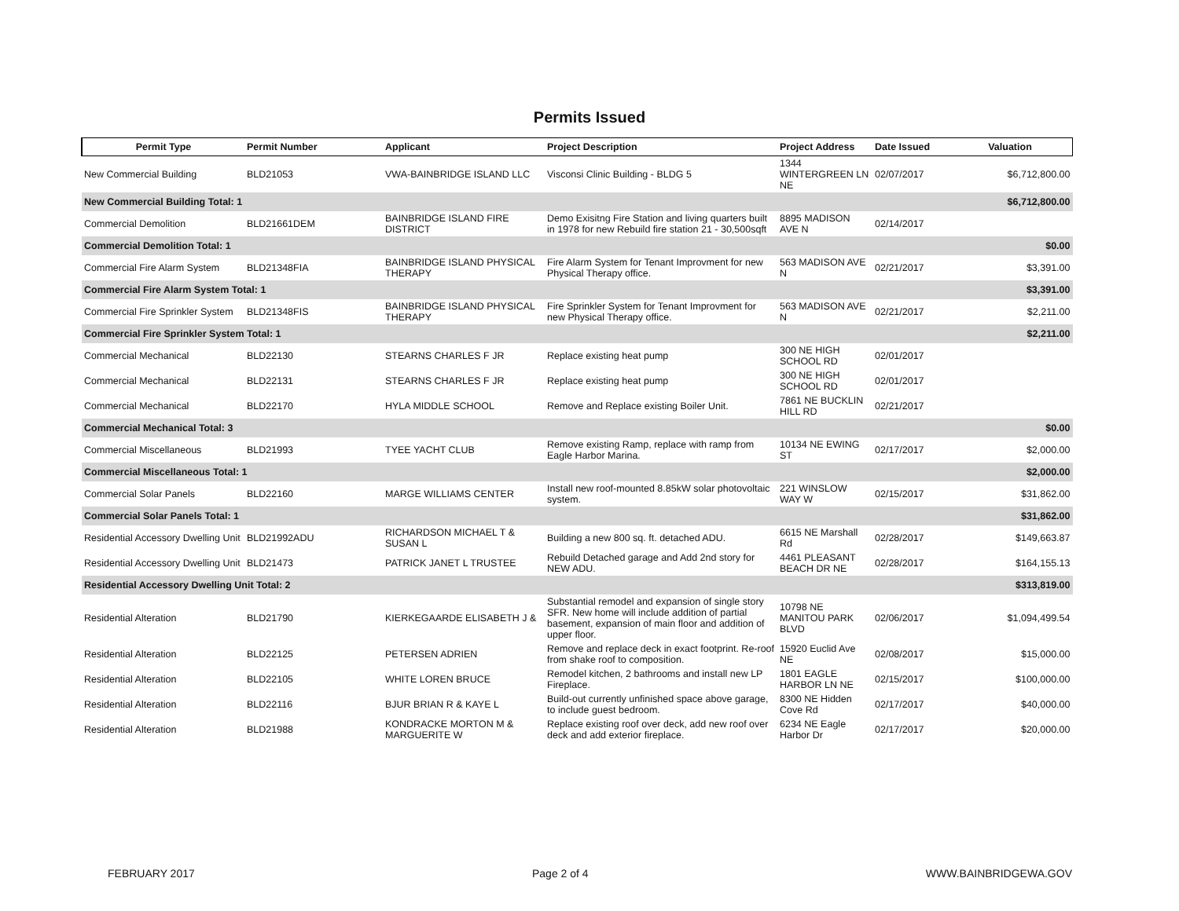Permits Issued
| Permit Type | Permit Number | Applicant | Project Description | Project Address | Date Issued | Valuation |
| --- | --- | --- | --- | --- | --- | --- |
| New Commercial Building | BLD21053 | VWA-BAINBRIDGE ISLAND LLC | Visconsi Clinic Building - BLDG 5 | 1344 WINTERGREEN LN NE | 02/07/2017 | $6,712,800.00 |
| New Commercial Building Total: 1 | | | | | | $6,712,800.00 |
| Commercial Demolition | BLD21661DEM | BAINBRIDGE ISLAND FIRE DISTRICT | Demo Exisitng Fire Station and living quarters built in 1978 for new Rebuild fire station 21 - 30,500sqft | 8895 MADISON AVE N | 02/14/2017 | |
| Commercial Demolition Total: 1 | | | | | | $0.00 |
| Commercial Fire Alarm System | BLD21348FIA | BAINBRIDGE ISLAND PHYSICAL THERAPY | Fire Alarm System for Tenant Improvment for new Physical Therapy office. | 563 MADISON AVE N | 02/21/2017 | $3,391.00 |
| Commercial Fire Alarm System Total: 1 | | | | | | $3,391.00 |
| Commercial Fire Sprinkler System | BLD21348FIS | BAINBRIDGE ISLAND PHYSICAL THERAPY | Fire Sprinkler System for Tenant Improvment for new Physical Therapy office. | 563 MADISON AVE N | 02/21/2017 | $2,211.00 |
| Commercial Fire Sprinkler System Total: 1 | | | | | | $2,211.00 |
| Commercial Mechanical | BLD22130 | STEARNS CHARLES F JR | Replace existing heat pump | 300 NE HIGH SCHOOL RD | 02/01/2017 | |
| Commercial Mechanical | BLD22131 | STEARNS CHARLES F JR | Replace existing heat pump | 300 NE HIGH SCHOOL RD | 02/01/2017 | |
| Commercial Mechanical | BLD22170 | HYLA MIDDLE SCHOOL | Remove and Replace existing Boiler Unit. | 7861 NE BUCKLIN HILL RD | 02/21/2017 | |
| Commercial Mechanical Total: 3 | | | | | | $0.00 |
| Commercial Miscellaneous | BLD21993 | TYEE YACHT CLUB | Remove existing Ramp, replace with ramp from Eagle Harbor Marina. | 10134 NE EWING ST | 02/17/2017 | $2,000.00 |
| Commercial Miscellaneous Total: 1 | | | | | | $2,000.00 |
| Commercial Solar Panels | BLD22160 | MARGE WILLIAMS CENTER | Install new roof-mounted 8.85kW solar photovoltaic system. | 221 WINSLOW WAY W | 02/15/2017 | $31,862.00 |
| Commercial Solar Panels Total: 1 | | | | | | $31,862.00 |
| Residential Accessory Dwelling Unit | BLD21992ADU | RICHARDSON MICHAEL T & SUSAN L | Building a new 800 sq. ft. detached ADU. | 6615 NE Marshall Rd | 02/28/2017 | $149,663.87 |
| Residential Accessory Dwelling Unit | BLD21473 | PATRICK JANET L TRUSTEE | Rebuild Detached garage and Add 2nd story for NEW ADU. | 4461 PLEASANT BEACH DR NE | 02/28/2017 | $164,155.13 |
| Residential Accessory Dwelling Unit Total: 2 | | | | | | $313,819.00 |
| Residential Alteration | BLD21790 | KIERKEGAARDE ELISABETH J & | Substantial remodel and expansion of single story SFR. New home will include addition of partial basement, expansion of main floor and addition of upper floor. | 10798 NE MANITOU PARK BLVD | 02/06/2017 | $1,094,499.54 |
| Residential Alteration | BLD22125 | PETERSEN ADRIEN | Remove and replace deck in exact footprint. Re-roof from shake roof to composition. | 15920 Euclid Ave NE | 02/08/2017 | $15,000.00 |
| Residential Alteration | BLD22105 | WHITE LOREN BRUCE | Remodel kitchen, 2 bathrooms and install new LP Fireplace. | 1801 EAGLE HARBOR LN NE | 02/15/2017 | $100,000.00 |
| Residential Alteration | BLD22116 | BJUR BRIAN R & KAYE L | Build-out currently unfinished space above garage, to include guest bedroom. | 8300 NE Hidden Cove Rd | 02/17/2017 | $40,000.00 |
| Residential Alteration | BLD21988 | KONDRACKE MORTON M & MARGUERITE W | Replace existing roof over deck, add new roof over deck and add exterior fireplace. | 6234 NE Eagle Harbor Dr | 02/17/2017 | $20,000.00 |
FEBRUARY 2017 Page 2 of 4 WWW.BAINBRIDGEWA.GOV